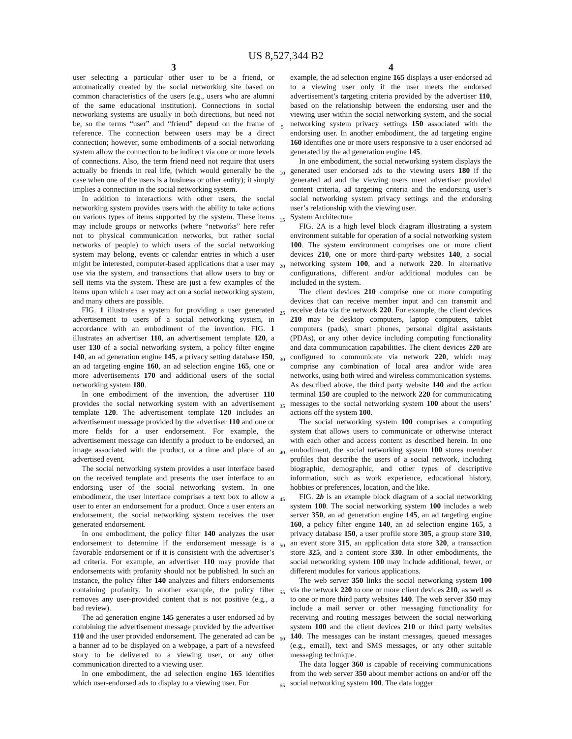US 8,527,344 B2
3
user selecting a particular other user to be a friend, or automatically created by the social networking site based on common characteristics of the users (e.g., users who are alumni of the same educational institution). Connections in social networking systems are usually in both directions, but need not be, so the terms “user” and “friend” depend on the frame of reference. The connection between users may be a direct connection; however, some embodiments of a social networking system allow the connection to be indirect via one or more levels of connections. Also, the term friend need not require that users actually be friends in real life, (which would generally be the case when one of the users is a business or other entity); it simply implies a connection in the social networking system.
In addition to interactions with other users, the social networking system provides users with the ability to take actions on various types of items supported by the system. These items may include groups or networks (where “networks” here refer not to physical communication networks, but rather social networks of people) to which users of the social networking system may belong, events or calendar entries in which a user might be interested, computer-based applications that a user may use via the system, and transactions that allow users to buy or sell items via the system. These are just a few examples of the items upon which a user may act on a social networking system, and many others are possible.
FIG. 1 illustrates a system for providing a user generated advertisement to users of a social networking system, in accordance with an embodiment of the invention. FIG. 1 illustrates an advertiser 110, an advertisement template 120, a user 130 of a social networking system, a policy filter engine 140, an ad generation engine 145, a privacy setting database 150, an ad targeting engine 160, an ad selection engine 165, one or more advertisements 170 and additional users of the social networking system 180.
In one embodiment of the invention, the advertiser 110 provides the social networking system with an advertisement template 120. The advertisement template 120 includes an advertisement message provided by the advertiser 110 and one or more fields for a user endorsement. For example, the advertisement message can identify a product to be endorsed, an image associated with the product, or a time and place of an advertised event.
The social networking system provides a user interface based on the received template and presents the user interface to an endorsing user of the social networking system. In one embodiment, the user interface comprises a text box to allow a user to enter an endorsement for a product. Once a user enters an endorsement, the social networking system receives the user generated endorsement.
In one embodiment, the policy filter 140 analyzes the user endorsement to determine if the endorsement message is a favorable endorsement or if it is consistent with the advertiser’s ad criteria. For example, an advertiser 110 may provide that endorsements with profanity should not be published. In such an instance, the policy filter 140 analyzes and filters endorsements containing profanity. In another example, the policy filter removes any user-provided content that is not positive (e.g., a bad review).
The ad generation engine 145 generates a user endorsed ad by combining the advertisement message provided by the advertiser 110 and the user provided endorsement. The generated ad can be a banner ad to be displayed on a webpage, a part of a newsfeed story to be delivered to a viewing user, or any other communication directed to a viewing user.
In one embodiment, the ad selection engine 165 identifies which user-endorsed ads to display to a viewing user. For
5
10
15
20
25
30
35
40
45
50
55
60
65
4
example, the ad selection engine 165 displays a user-endorsed ad to a viewing user only if the user meets the endorsed advertisement’s targeting criteria provided by the advertiser 110, based on the relationship between the endorsing user and the viewing user within the social networking system, and the social networking system privacy settings 150 associated with the endorsing user. In another embodiment, the ad targeting engine 160 identifies one or more users responsive to a user endorsed ad generated by the ad generation engine 145.
In one embodiment, the social networking system displays the generated user endorsed ads to the viewing users 180 if the generated ad and the viewing users meet advertiser provided content criteria, ad targeting criteria and the endorsing user’s social networking system privacy settings and the endorsing user’s relationship with the viewing user.
System Architecture
FIG. 2A is a high level block diagram illustrating a system environment suitable for operation of a social networking system 100. The system environment comprises one or more client devices 210, one or more third-party websites 140, a social networking system 100, and a network 220. In alternative configurations, different and/or additional modules can be included in the system.
The client devices 210 comprise one or more computing devices that can receive member input and can transmit and receive data via the network 220. For example, the client devices 210 may be desktop computers, laptop computers, tablet computers (pads), smart phones, personal digital assistants (PDAs), or any other device including computing functionality and data communication capabilities. The client devices 220 are configured to communicate via network 220, which may comprise any combination of local area and/or wide area networks, using both wired and wireless communication systems. As described above, the third party website 140 and the action terminal 150 are coupled to the network 220 for communicating messages to the social networking system 100 about the users’ actions off the system 100.
The social networking system 100 comprises a computing system that allows users to communicate or otherwise interact with each other and access content as described herein. In one embodiment, the social networking system 100 stores member profiles that describe the users of a social network, including biographic, demographic, and other types of descriptive information, such as work experience, educational history, hobbies or preferences, location, and the like.
FIG. 2b is an example block diagram of a social networking system 100. The social networking system 100 includes a web server 350, an ad generation engine 145, an ad targeting engine 160, a policy filter engine 140, an ad selection engine 165, a privacy database 150, a user profile store 305, a group store 310, an event store 315, an application data store 320, a transaction store 325, and a content store 330. In other embodiments, the social networking system 100 may include additional, fewer, or different modules for various applications.
The web server 350 links the social networking system 100 via the network 220 to one or more client devices 210, as well as to one or more third party websites 140. The web server 350 may include a mail server or other messaging functionality for receiving and routing messages between the social networking system 100 and the client devices 210 or third party websites 140. The messages can be instant messages, queued messages (e.g., email), text and SMS messages, or any other suitable messaging technique.
The data logger 360 is capable of receiving communications from the web server 350 about member actions on and/or off the social networking system 100. The data logger